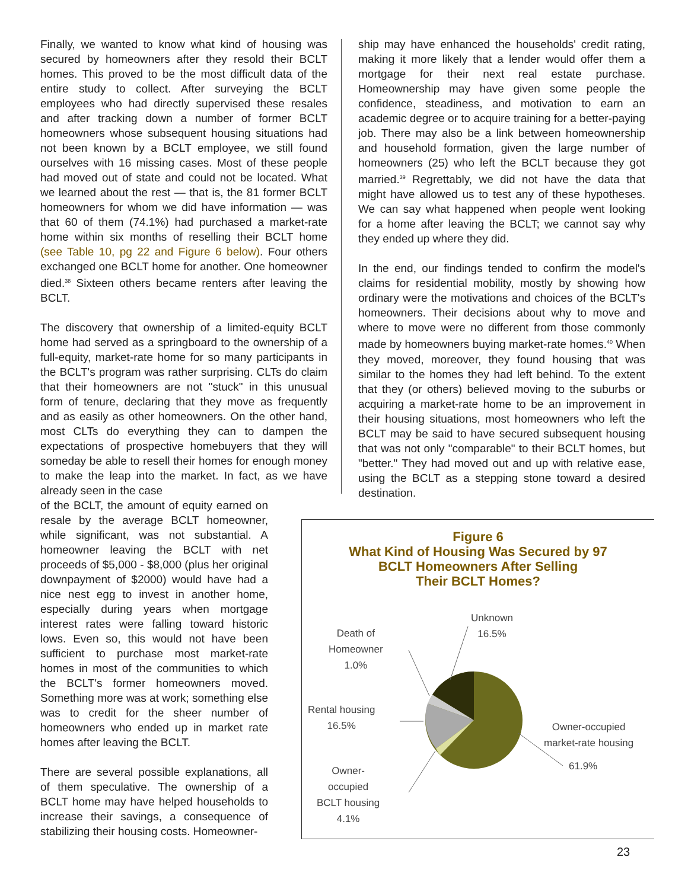Finally, we wanted to know what kind of housing was secured by homeowners after they resold their BCLT homes. This proved to be the most difficult data of the entire study to collect. After surveying the BCLT employees who had directly supervised these resales and after tracking down a number of former BCLT homeowners whose subsequent housing situations had not been known by a BCLT employee, we still found ourselves with 16 missing cases. Most of these people had moved out of state and could not be located. What we learned about the rest — that is, the 81 former BCLT homeowners for whom we did have information — was that 60 of them (74.1%) had purchased a market-rate home within six months of reselling their BCLT home (see Table 10, pg 22 and Figure 6 below). Four others exchanged one BCLT home for another. One homeowner died.<sup>38</sup> Sixteen others became renters after leaving the BCLT.
The discovery that ownership of a limited-equity BCLT home had served as a springboard to the ownership of a full-equity, market-rate home for so many participants in the BCLT's program was rather surprising. CLTs do claim that their homeowners are not "stuck" in this unusual form of tenure, declaring that they move as frequently and as easily as other homeowners. On the other hand, most CLTs do everything they can to dampen the expectations of prospective homebuyers that they will someday be able to resell their homes for enough money to make the leap into the market. In fact, as we have already seen in the case
of the BCLT, the amount of equity earned on resale by the average BCLT homeowner, while significant, was not substantial. A homeowner leaving the BCLT with net proceeds of $5,000 - $8,000 (plus her original downpayment of $2000) would have had a nice nest egg to invest in another home, especially during years when mortgage interest rates were falling toward historic lows. Even so, this would not have been sufficient to purchase most market-rate homes in most of the communities to which the BCLT's former homeowners moved. Something more was at work; something else was to credit for the sheer number of homeowners who ended up in market rate homes after leaving the BCLT.
There are several possible explanations, all of them speculative. The ownership of a BCLT home may have helped households to increase their savings, a consequence of stabilizing their housing costs. Homeowner-
ship may have enhanced the households' credit rating, making it more likely that a lender would offer them a mortgage for their next real estate purchase. Homeownership may have given some people the confidence, steadiness, and motivation to earn an academic degree or to acquire training for a better-paying job. There may also be a link between homeownership and household formation, given the large number of homeowners (25) who left the BCLT because they got married.<sup>39</sup> Regrettably, we did not have the data that might have allowed us to test any of these hypotheses. We can say what happened when people went looking for a home after leaving the BCLT; we cannot say why they ended up where they did.
In the end, our findings tended to confirm the model's claims for residential mobility, mostly by showing how ordinary were the motivations and choices of the BCLT's homeowners. Their decisions about why to move and where to move were no different from those commonly made by homeowners buying market-rate homes.<sup>40</sup> When they moved, moreover, they found housing that was similar to the homes they had left behind. To the extent that they (or others) believed moving to the suburbs or acquiring a market-rate home to be an improvement in their housing situations, most homeowners who left the BCLT may be said to have secured subsequent housing that was not only "comparable" to their BCLT homes, but "better." They had moved out and up with relative ease, using the BCLT as a stepping stone toward a desired destination.
Figure 6
What Kind of Housing Was Secured by 97
BCLT Homeowners After Selling
Their BCLT Homes?
Unknown
16.5%
Death of
Homeowner
1.0%
Rental housing
16.5%
Owner-occupied
market-rate housing
61.9%
Owner-
occupied
BCLT housing
4.1%
23